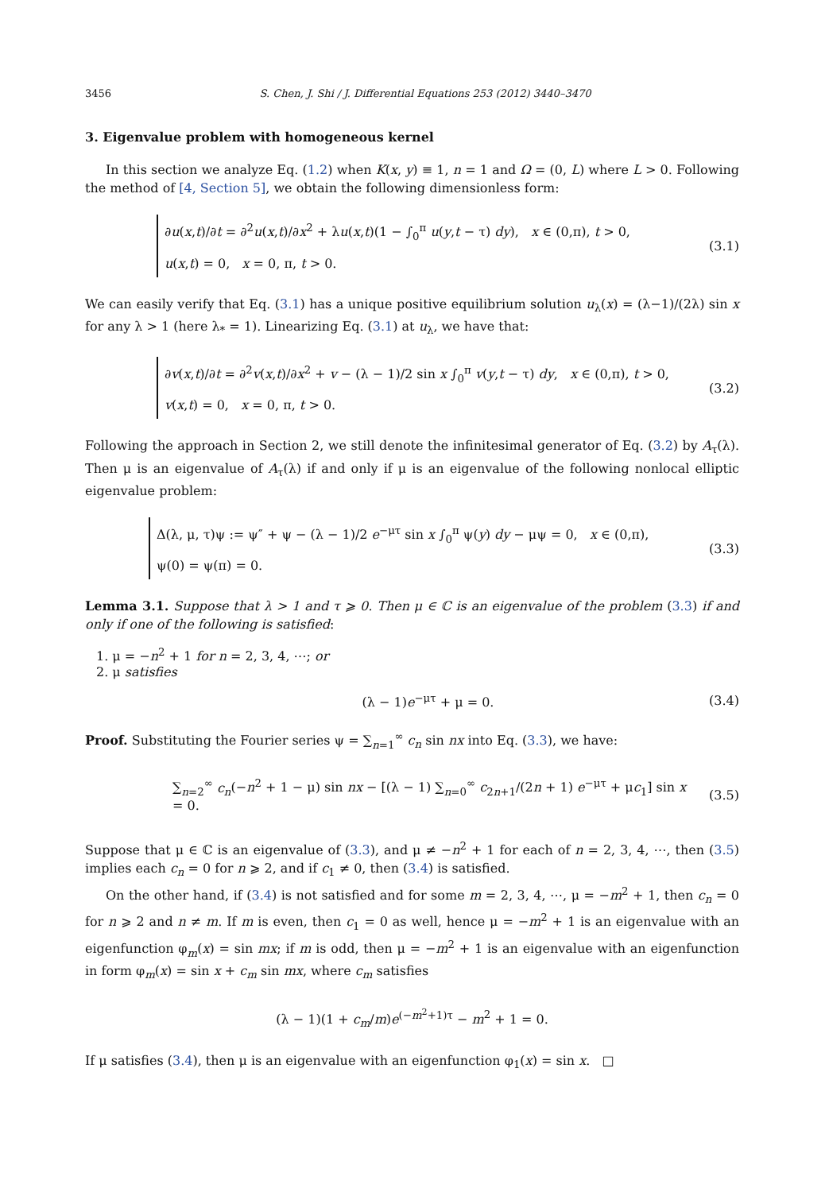3456 S. Chen, J. Shi / J. Differential Equations 253 (2012) 3440–3470
3. Eigenvalue problem with homogeneous kernel
In this section we analyze Eq. (1.2) when K(x, y) ≡ 1, n = 1 and Ω = (0, L) where L > 0. Following the method of [4, Section 5], we obtain the following dimensionless form:
∂u(x,t)/∂t = ∂<sup>2</sup>u(x,t)/∂x<sup>2</sup> + λu(x,t)(1 − ∫<sub>0</sub><sup>π</sup> u(y,t − τ) dy), x ∈ (0,π), t > 0,
u(x,t) = 0, x = 0, π, t > 0.
(3.1)
We can easily verify that Eq. (3.1) has a unique positive equilibrium solution u<sub>λ</sub>(x) = (λ−1)/(2λ) sin x for any λ > 1 (here λ<sub>*</sub> = 1). Linearizing Eq. (3.1) at u<sub>λ</sub>, we have that:
∂v(x,t)/∂t = ∂<sup>2</sup>v(x,t)/∂x<sup>2</sup> + v − (λ − 1)/2 sin x ∫<sub>0</sub><sup>π</sup> v(y,t − τ) dy, x ∈ (0,π), t > 0,
v(x,t) = 0, x = 0, π, t > 0.
(3.2)
Following the approach in Section 2, we still denote the infinitesimal generator of Eq. (3.2) by A<sub>τ</sub>(λ). Then μ is an eigenvalue of A<sub>τ</sub>(λ) if and only if μ is an eigenvalue of the following nonlocal elliptic eigenvalue problem:
Δ(λ, μ, τ)ψ := ψ″ + ψ − (λ − 1)/2 e<sup>−μτ</sup> sin x ∫<sub>0</sub><sup>π</sup> ψ(y) dy − μψ = 0, x ∈ (0,π),
ψ(0) = ψ(π) = 0.
(3.3)
Lemma 3.1. Suppose that λ > 1 and τ ⩾ 0. Then μ ∈ ℂ is an eigenvalue of the problem (3.3) if and only if one of the following is satisfied:
1. μ = −n<sup>2</sup> + 1 for n = 2, 3, 4, ⋯; or
2. μ satisfies
(λ − 1)e<sup>−μτ</sup> + μ = 0. (3.4)
Proof. Substituting the Fourier series ψ = ∑<sub>n=1</sub><sup>∞</sup> c<sub>n</sub> sin nx into Eq. (3.3), we have:
∑<sub>n=2</sub><sup>∞</sup> c<sub>n</sub>(−n<sup>2</sup> + 1 − μ) sin nx − [(λ − 1) ∑<sub>n=0</sub><sup>∞</sup> c<sub>2n+1</sub>/(2n + 1) e<sup>−μτ</sup> + μc<sub>1</sub>] sin x = 0.
(3.5)
Suppose that μ ∈ ℂ is an eigenvalue of (3.3), and μ ≠ −n<sup>2</sup> + 1 for each of n = 2, 3, 4, ⋯, then (3.5) implies each c<sub>n</sub> = 0 for n ⩾ 2, and if c<sub>1</sub> ≠ 0, then (3.4) is satisfied.
On the other hand, if (3.4) is not satisfied and for some m = 2, 3, 4, ⋯, μ = −m<sup>2</sup> + 1, then c<sub>n</sub> = 0 for n ⩾ 2 and n ≠ m. If m is even, then c<sub>1</sub> = 0 as well, hence μ = −m<sup>2</sup> + 1 is an eigenvalue with an eigenfunction φ<sub>m</sub>(x) = sin mx; if m is odd, then μ = −m<sup>2</sup> + 1 is an eigenvalue with an eigenfunction in form φ<sub>m</sub>(x) = sin x + c<sub>m</sub> sin mx, where c<sub>m</sub> satisfies
(λ − 1)(1 + c<sub>m</sub>/m)e<sup>(−m<sup>2</sup>+1)τ</sup> − m<sup>2</sup> + 1 = 0.
If μ satisfies (3.4), then μ is an eigenvalue with an eigenfunction φ<sub>1</sub>(x) = sin x. □